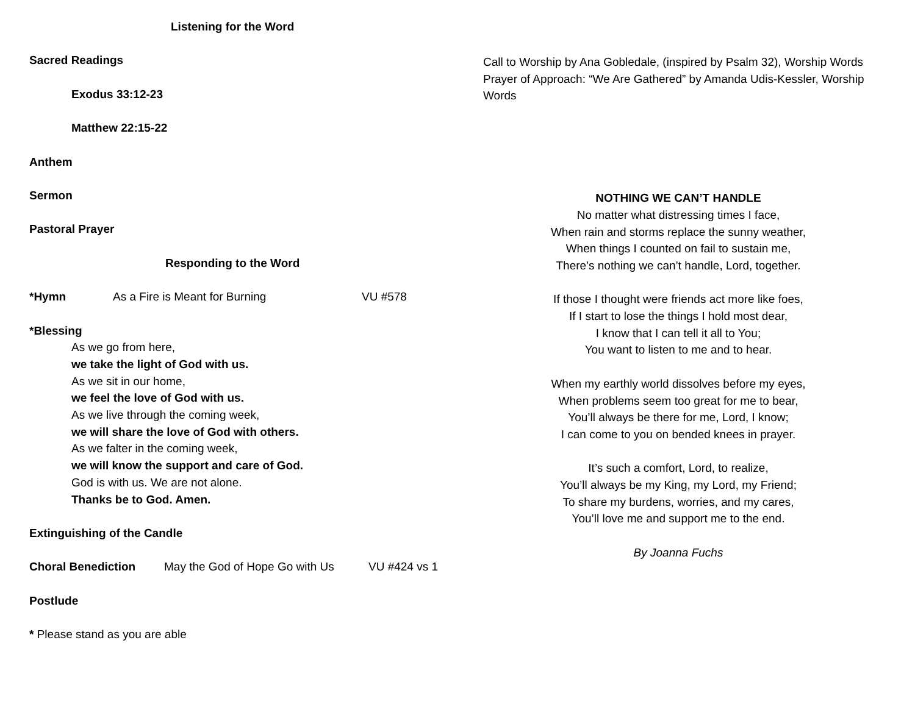Listening for the Word
Sacred Readings
Exodus 33:12-23
Matthew 22:15-22
Anthem
Sermon
Pastoral Prayer
Responding to the Word
*Hymn As a Fire is Meant for Burning VU #578
*Blessing
As we go from here,
we take the light of God with us.
As we sit in our home,
we feel the love of God with us.
As we live through the coming week,
we will share the love of God with others.
As we falter in the coming week,
we will know the support and care of God.
God is with us. We are not alone.
Thanks be to God. Amen.
Extinguishing of the Candle
Choral Benediction May the God of Hope Go with Us
VU #424 vs 1
Postlude
* Please stand as you are able
Call to Worship by Ana Gobledale, (inspired by Psalm 32), Worship Words
Prayer of Approach: “We Are Gathered” by Amanda Udis-Kessler, Worship Words
NOTHING WE CAN’T HANDLE
No matter what distressing times I face,
When rain and storms replace the sunny weather,
When things I counted on fail to sustain me,
There’s nothing we can’t handle, Lord, together.
If those I thought were friends act more like foes,
If I start to lose the things I hold most dear,
I know that I can tell it all to You;
You want to listen to me and to hear.
When my earthly world dissolves before my eyes,
When problems seem too great for me to bear,
You’ll always be there for me, Lord, I know;
I can come to you on bended knees in prayer.
It’s such a comfort, Lord, to realize,
You’ll always be my King, my Lord, my Friend;
To share my burdens, worries, and my cares,
You’ll love me and support me to the end.
By Joanna Fuchs